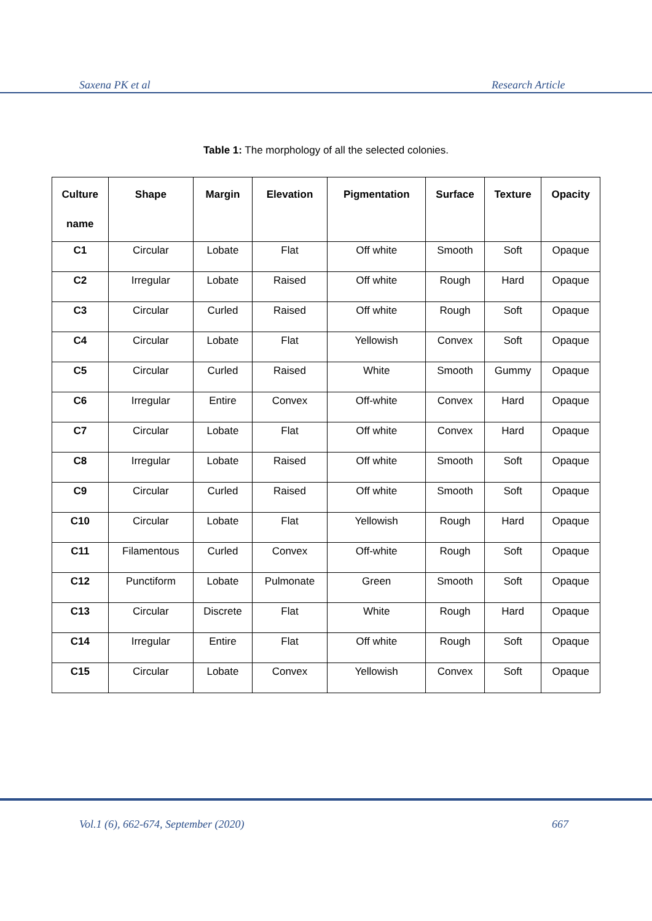Saxena PK et al Research Article
Table 1: The morphology of all the selected colonies.
| Culture name | Shape | Margin | Elevation | Pigmentation | Surface | Texture | Opacity |
| --- | --- | --- | --- | --- | --- | --- | --- |
| C1 | Circular | Lobate | Flat | Off white | Smooth | Soft | Opaque |
| C2 | Irregular | Lobate | Raised | Off white | Rough | Hard | Opaque |
| C3 | Circular | Curled | Raised | Off white | Rough | Soft | Opaque |
| C4 | Circular | Lobate | Flat | Yellowish | Convex | Soft | Opaque |
| C5 | Circular | Curled | Raised | White | Smooth | Gummy | Opaque |
| C6 | Irregular | Entire | Convex | Off-white | Convex | Hard | Opaque |
| C7 | Circular | Lobate | Flat | Off white | Convex | Hard | Opaque |
| C8 | Irregular | Lobate | Raised | Off white | Smooth | Soft | Opaque |
| C9 | Circular | Curled | Raised | Off white | Smooth | Soft | Opaque |
| C10 | Circular | Lobate | Flat | Yellowish | Rough | Hard | Opaque |
| C11 | Filamentous | Curled | Convex | Off-white | Rough | Soft | Opaque |
| C12 | Punctiform | Lobate | Pulmonate | Green | Smooth | Soft | Opaque |
| C13 | Circular | Discrete | Flat | White | Rough | Hard | Opaque |
| C14 | Irregular | Entire | Flat | Off white | Rough | Soft | Opaque |
| C15 | Circular | Lobate | Convex | Yellowish | Convex | Soft | Opaque |
Vol.1 (6), 662-674, September (2020) 667